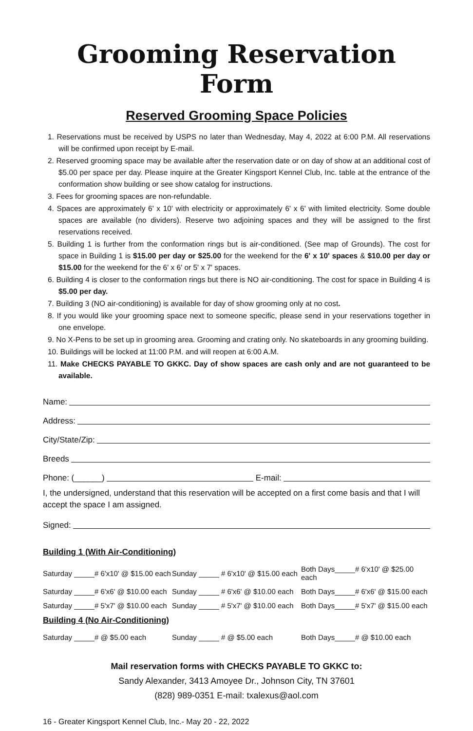Grooming Reservation Form
Reserved Grooming Space Policies
1. Reservations must be received by USPS no later than Wednesday, May 4, 2022 at 6:00 P.M. All reservations will be confirmed upon receipt by E-mail.
2. Reserved grooming space may be available after the reservation date or on day of show at an additional cost of $5.00 per space per day. Please inquire at the Greater Kingsport Kennel Club, Inc. table at the entrance of the conformation show building or see show catalog for instructions.
3. Fees for grooming spaces are non-refundable.
4. Spaces are approximately 6' x 10' with electricity or approximately 6' x 6' with limited electricity. Some double spaces are available (no dividers). Reserve two adjoining spaces and they will be assigned to the first reservations received.
5. Building 1 is further from the conformation rings but is air-conditioned. (See map of Grounds). The cost for space in Building 1 is $15.00 per day or $25.00 for the weekend for the 6' x 10' spaces & $10.00 per day or $15.00 for the weekend for the 6' x 6' or 5' x 7' spaces.
6. Building 4 is closer to the conformation rings but there is NO air-conditioning. The cost for space in Building 4 is $5.00 per day.
7. Building 3 (NO air-conditioning) is available for day of show grooming only at no cost.
8. If you would like your grooming space next to someone specific, please send in your reservations together in one envelope.
9. No X-Pens to be set up in grooming area. Grooming and crating only. No skateboards in any grooming building.
10. Buildings will be locked at 11:00 P.M. and will reopen at 6:00 A.M.
11. Make CHECKS PAYABLE TO GKKC. Day of show spaces are cash only and are not guaranteed to be available.
Name:
Address:
City/State/Zip:
Breeds
Phone: (______) E-mail:
I, the undersigned, understand that this reservation will be accepted on a first come basis and that I will accept the space I am assigned.
Signed:
Building 1 (With Air-Conditioning)
| Saturday _____# 6'x10' @ $15.00 each | Sunday _____ # 6'x10' @ $15.00 each | Both Days_____# 6'x10' @ $25.00 each |
| Saturday _____# 6'x6' @ $10.00 each | Sunday _____ # 6'x6' @ $10.00 each | Both Days_____# 6'x6' @ $15.00 each |
| Saturday _____# 5'x7' @ $10.00 each | Sunday _____ # 5'x7' @ $10.00 each | Both Days_____# 5'x7' @ $15.00 each |
Building 4 (No Air-Conditioning)
| Saturday _____# @ $5.00 each | Sunday _____ # @ $5.00 each | Both Days_____# @ $10.00 each |
Mail reservation forms with CHECKS PAYABLE TO GKKC to:
Sandy Alexander, 3413 Amoyee Dr., Johnson City, TN 37601
(828) 989-0351 E-mail: txalexus@aol.com
16 - Greater Kingsport Kennel Club, Inc.- May 20 - 22, 2022